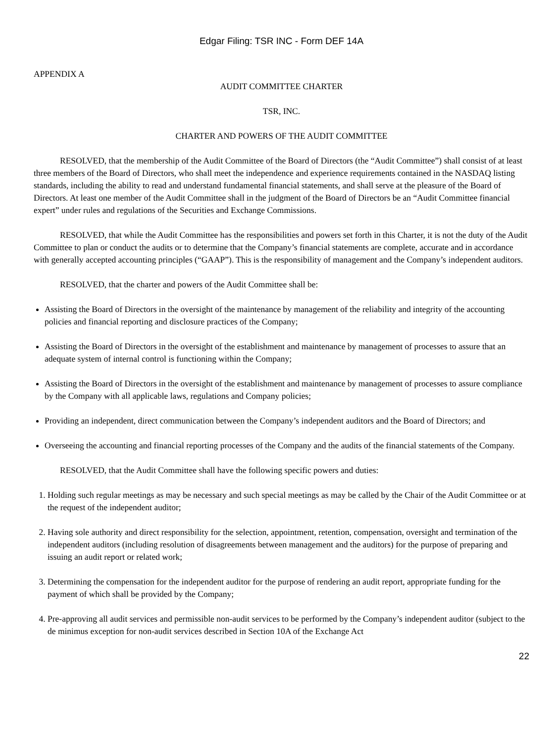Edgar Filing: TSR INC - Form DEF 14A
APPENDIX A
AUDIT COMMITTEE CHARTER
TSR, INC.
CHARTER AND POWERS OF THE AUDIT COMMITTEE
RESOLVED, that the membership of the Audit Committee of the Board of Directors (the “Audit Committee”) shall consist of at least three members of the Board of Directors, who shall meet the independence and experience requirements contained in the NASDAQ listing standards, including the ability to read and understand fundamental financial statements, and shall serve at the pleasure of the Board of Directors. At least one member of the Audit Committee shall in the judgment of the Board of Directors be an “Audit Committee financial expert” under rules and regulations of the Securities and Exchange Commissions.
RESOLVED, that while the Audit Committee has the responsibilities and powers set forth in this Charter, it is not the duty of the Audit Committee to plan or conduct the audits or to determine that the Company’s financial statements are complete, accurate and in accordance with generally accepted accounting principles (“GAAP”). This is the responsibility of management and the Company’s independent auditors.
RESOLVED, that the charter and powers of the Audit Committee shall be:
Assisting the Board of Directors in the oversight of the maintenance by management of the reliability and integrity of the accounting policies and financial reporting and disclosure practices of the Company;
Assisting the Board of Directors in the oversight of the establishment and maintenance by management of processes to assure that an adequate system of internal control is functioning within the Company;
Assisting the Board of Directors in the oversight of the establishment and maintenance by management of processes to assure compliance by the Company with all applicable laws, regulations and Company policies;
Providing an independent, direct communication between the Company’s independent auditors and the Board of Directors; and
Overseeing the accounting and financial reporting processes of the Company and the audits of the financial statements of the Company.
RESOLVED, that the Audit Committee shall have the following specific powers and duties:
1. Holding such regular meetings as may be necessary and such special meetings as may be called by the Chair of the Audit Committee or at the request of the independent auditor;
2. Having sole authority and direct responsibility for the selection, appointment, retention, compensation, oversight and termination of the independent auditors (including resolution of disagreements between management and the auditors) for the purpose of preparing and issuing an audit report or related work;
3. Determining the compensation for the independent auditor for the purpose of rendering an audit report, appropriate funding for the payment of which shall be provided by the Company;
4. Pre-approving all audit services and permissible non-audit services to be performed by the Company’s independent auditor (subject to the de minimus exception for non-audit services described in Section 10A of the Exchange Act
22